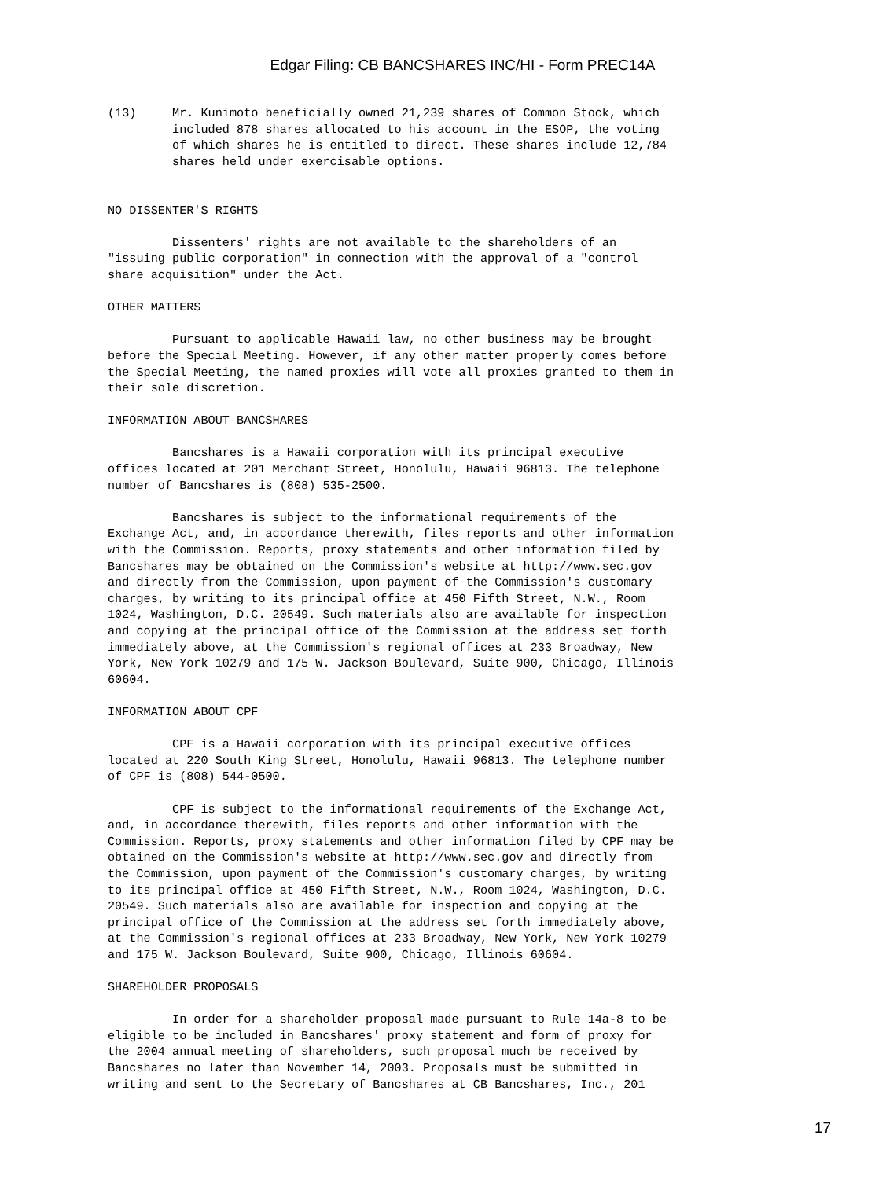Edgar Filing: CB BANCSHARES INC/HI - Form PREC14A
(13)     Mr. Kunimoto beneficially owned 21,239 shares of Common Stock, which
         included 878 shares allocated to his account in the ESOP, the voting
         of which shares he is entitled to direct. These shares include 12,784
         shares held under exercisable options.


NO DISSENTER'S RIGHTS

         Dissenters' rights are not available to the shareholders of an
"issuing public corporation" in connection with the approval of a "control
share acquisition" under the Act.

OTHER MATTERS

         Pursuant to applicable Hawaii law, no other business may be brought
before the Special Meeting. However, if any other matter properly comes before
the Special Meeting, the named proxies will vote all proxies granted to them in
their sole discretion.

INFORMATION ABOUT BANCSHARES

         Bancshares is a Hawaii corporation with its principal executive
offices located at 201 Merchant Street, Honolulu, Hawaii 96813. The telephone
number of Bancshares is (808) 535-2500.

         Bancshares is subject to the informational requirements of the
Exchange Act, and, in accordance therewith, files reports and other information
with the Commission. Reports, proxy statements and other information filed by
Bancshares may be obtained on the Commission's website at http://www.sec.gov
and directly from the Commission, upon payment of the Commission's customary
charges, by writing to its principal office at 450 Fifth Street, N.W., Room
1024, Washington, D.C. 20549. Such materials also are available for inspection
and copying at the principal office of the Commission at the address set forth
immediately above, at the Commission's regional offices at 233 Broadway, New
York, New York 10279 and 175 W. Jackson Boulevard, Suite 900, Chicago, Illinois
60604.

INFORMATION ABOUT CPF

         CPF is a Hawaii corporation with its principal executive offices
located at 220 South King Street, Honolulu, Hawaii 96813. The telephone number
of CPF is (808) 544-0500.

         CPF is subject to the informational requirements of the Exchange Act,
and, in accordance therewith, files reports and other information with the
Commission. Reports, proxy statements and other information filed by CPF may be
obtained on the Commission's website at http://www.sec.gov and directly from
the Commission, upon payment of the Commission's customary charges, by writing
to its principal office at 450 Fifth Street, N.W., Room 1024, Washington, D.C.
20549. Such materials also are available for inspection and copying at the
principal office of the Commission at the address set forth immediately above,
at the Commission's regional offices at 233 Broadway, New York, New York 10279
and 175 W. Jackson Boulevard, Suite 900, Chicago, Illinois 60604.

SHAREHOLDER PROPOSALS

         In order for a shareholder proposal made pursuant to Rule 14a-8 to be
eligible to be included in Bancshares' proxy statement and form of proxy for
the 2004 annual meeting of shareholders, such proposal much be received by
Bancshares no later than November 14, 2003. Proposals must be submitted in
writing and sent to the Secretary of Bancshares at CB Bancshares, Inc., 201
17